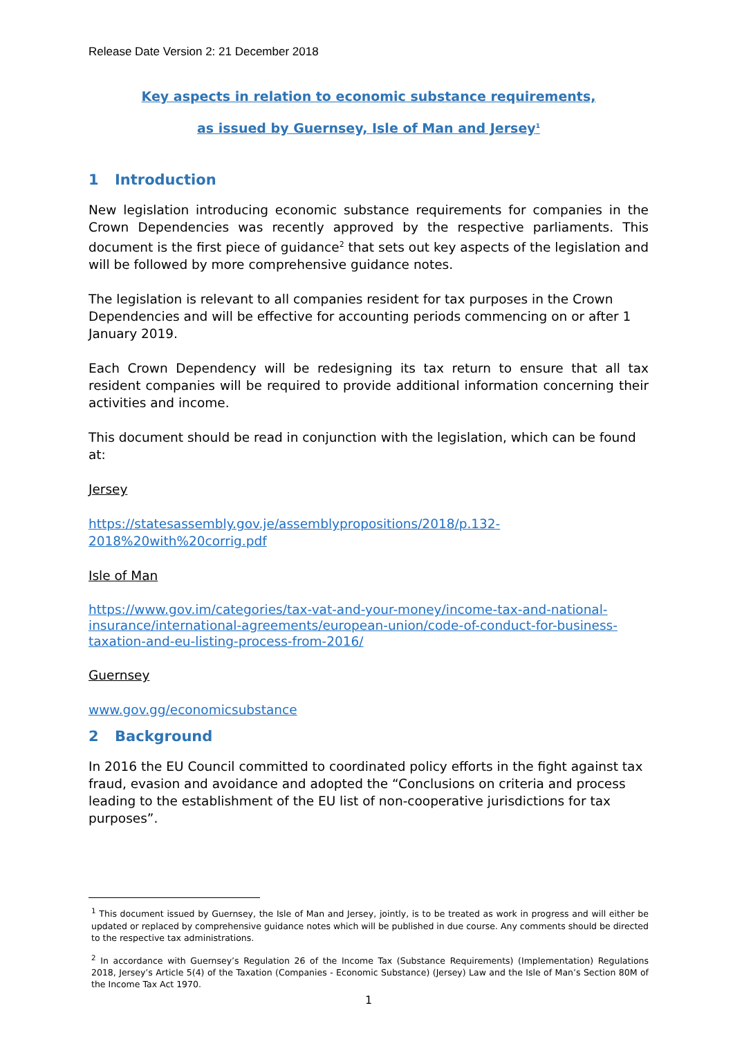Release Date Version 2: 21 December 2018
Key aspects in relation to economic substance requirements,
as issued by Guernsey, Isle of Man and Jersey<sup>1</sup>
1 Introduction
New legislation introducing economic substance requirements for companies in the Crown Dependencies was recently approved by the respective parliaments. This document is the first piece of guidance<sup>2</sup> that sets out key aspects of the legislation and will be followed by more comprehensive guidance notes.
The legislation is relevant to all companies resident for tax purposes in the Crown Dependencies and will be effective for accounting periods commencing on or after 1 January 2019.
Each Crown Dependency will be redesigning its tax return to ensure that all tax resident companies will be required to provide additional information concerning their activities and income.
This document should be read in conjunction with the legislation, which can be found at:
Jersey
https://statesassembly.gov.je/assemblypropositions/2018/p.132-
2018%20with%20corrig.pdf
Isle of Man
https://www.gov.im/categories/tax-vat-and-your-money/income-tax-and-national-insurance/international-agreements/european-union/code-of-conduct-for-business-taxation-and-eu-listing-process-from-2016/
Guernsey
www.gov.gg/economicsubstance
2 Background
In 2016 the EU Council committed to coordinated policy efforts in the fight against tax fraud, evasion and avoidance and adopted the “Conclusions on criteria and process leading to the establishment of the EU list of non-cooperative jurisdictions for tax purposes”.
<sup>1</sup> This document issued by Guernsey, the Isle of Man and Jersey, jointly, is to be treated as work in progress and will either be updated or replaced by comprehensive guidance notes which will be published in due course. Any comments should be directed to the respective tax administrations.
<sup>2</sup> In accordance with Guernsey’s Regulation 26 of the Income Tax (Substance Requirements) (Implementation) Regulations 2018, Jersey’s Article 5(4) of the Taxation (Companies - Economic Substance) (Jersey) Law and the Isle of Man’s Section 80M of the Income Tax Act 1970.
1